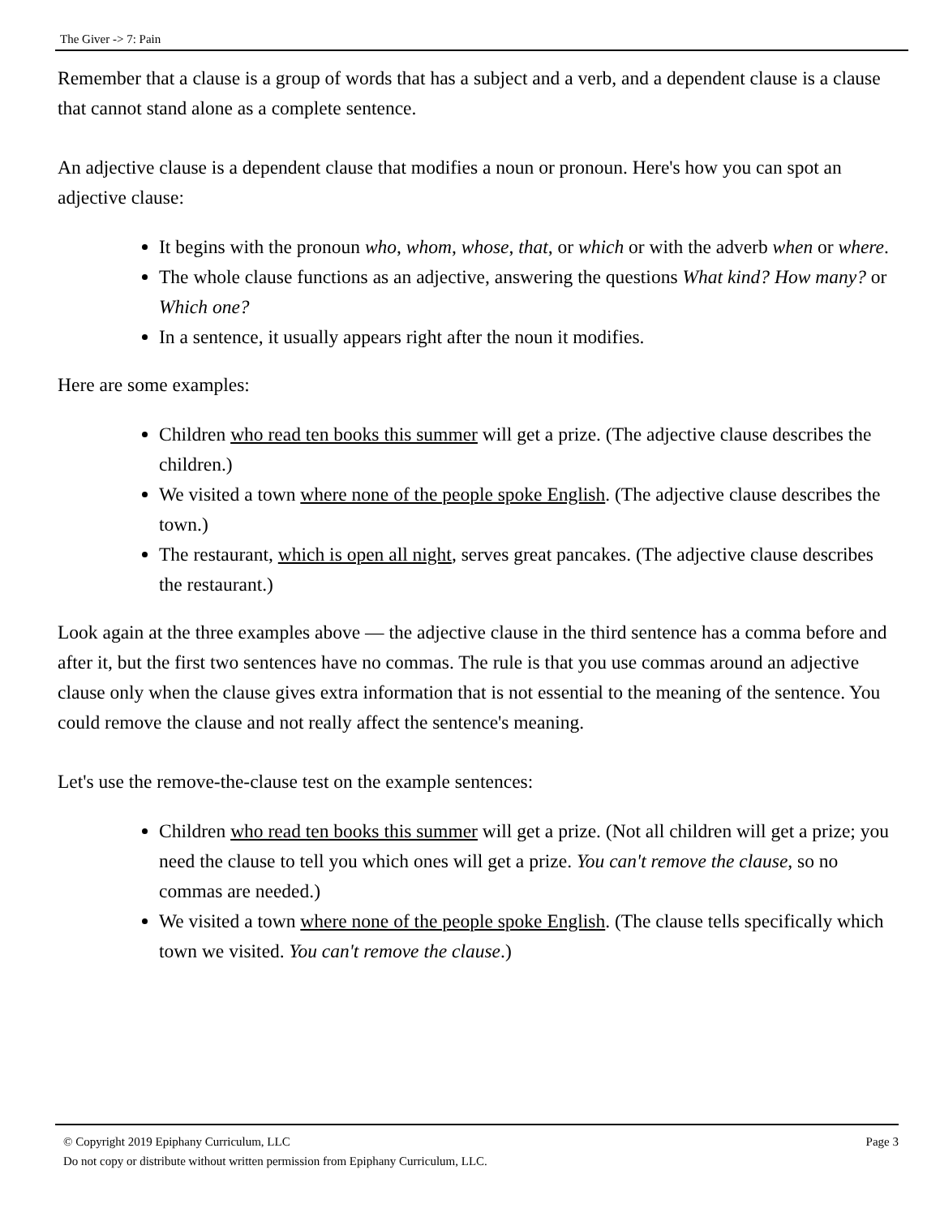The Giver -> 7: Pain
Remember that a clause is a group of words that has a subject and a verb, and a dependent clause is a clause that cannot stand alone as a complete sentence.
An adjective clause is a dependent clause that modifies a noun or pronoun. Here's how you can spot an adjective clause:
It begins with the pronoun who, whom, whose, that, or which or with the adverb when or where.
The whole clause functions as an adjective, answering the questions What kind? How many? or Which one?
In a sentence, it usually appears right after the noun it modifies.
Here are some examples:
Children who read ten books this summer will get a prize. (The adjective clause describes the children.)
We visited a town where none of the people spoke English. (The adjective clause describes the town.)
The restaurant, which is open all night, serves great pancakes. (The adjective clause describes the restaurant.)
Look again at the three examples above — the adjective clause in the third sentence has a comma before and after it, but the first two sentences have no commas. The rule is that you use commas around an adjective clause only when the clause gives extra information that is not essential to the meaning of the sentence. You could remove the clause and not really affect the sentence's meaning.
Let's use the remove-the-clause test on the example sentences:
Children who read ten books this summer will get a prize. (Not all children will get a prize; you need the clause to tell you which ones will get a prize. You can't remove the clause, so no commas are needed.)
We visited a town where none of the people spoke English. (The clause tells specifically which town we visited. You can't remove the clause.)
© Copyright 2019 Epiphany Curriculum, LLC Page 3
Do not copy or distribute without written permission from Epiphany Curriculum, LLC.